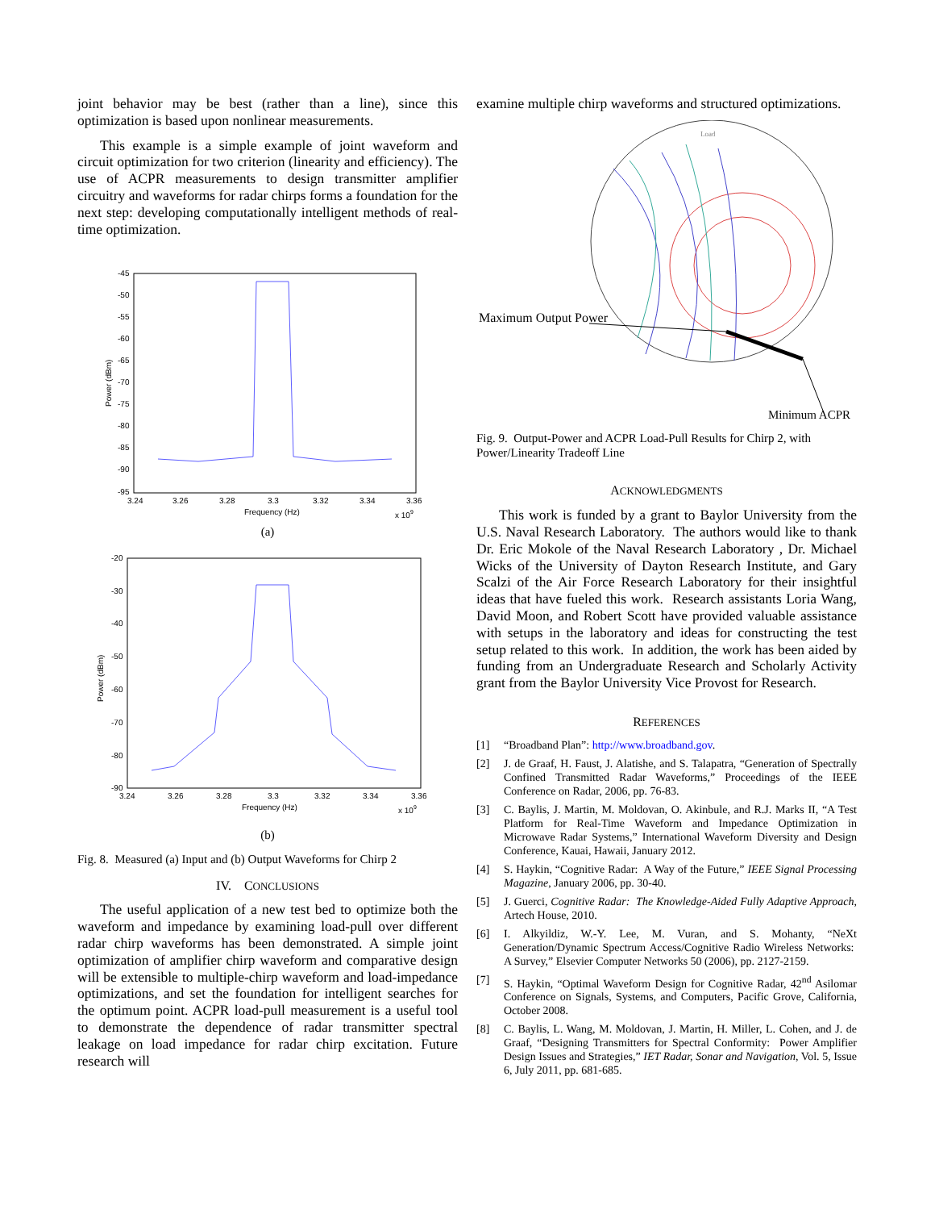joint behavior may be best (rather than a line), since this optimization is based upon nonlinear measurements.
This example is a simple example of joint waveform and circuit optimization for two criterion (linearity and efficiency). The use of ACPR measurements to design transmitter amplifier circuitry and waveforms for radar chirps forms a foundation for the next step: developing computationally intelligent methods of real-time optimization.
-45
-50
-55
-60
-65
-70
-75
-80
-85
-90
-95
3.24
3.26
3.28
3.3
3.32
3.34
3.36
Frequency (Hz)
x 109
Power (dBm)
(a)
-20
-30
-40
-50
-60
-70
-80
-90
3.24
3.26
3.28
3.3
3.32
3.34
3.36
Frequency (Hz)
x 109
Power (dBm)
(b)
Fig. 8. Measured (a) Input and (b) Output Waveforms for Chirp 2
IV. CONCLUSIONS
The useful application of a new test bed to optimize both the waveform and impedance by examining load-pull over different radar chirp waveforms has been demonstrated. A simple joint optimization of amplifier chirp waveform and comparative design will be extensible to multiple-chirp waveform and load-impedance optimizations, and set the foundation for intelligent searches for the optimum point. ACPR load-pull measurement is a useful tool to demonstrate the dependence of radar transmitter spectral leakage on load impedance for radar chirp excitation. Future research will
examine multiple chirp waveforms and structured optimizations.
Load
Maximum Output Power
Minimum ACPR
Fig. 9. Output-Power and ACPR Load-Pull Results for Chirp 2, with Power/Linearity Tradeoff Line
ACKNOWLEDGMENTS
This work is funded by a grant to Baylor University from the U.S. Naval Research Laboratory. The authors would like to thank Dr. Eric Mokole of the Naval Research Laboratory , Dr. Michael Wicks of the University of Dayton Research Institute, and Gary Scalzi of the Air Force Research Laboratory for their insightful ideas that have fueled this work. Research assistants Loria Wang, David Moon, and Robert Scott have provided valuable assistance with setups in the laboratory and ideas for constructing the test setup related to this work. In addition, the work has been aided by funding from an Undergraduate Research and Scholarly Activity grant from the Baylor University Vice Provost for Research.
REFERENCES
[1] “Broadband Plan”: http://www.broadband.gov.
[2] J. de Graaf, H. Faust, J. Alatishe, and S. Talapatra, “Generation of Spectrally Confined Transmitted Radar Waveforms,” Proceedings of the IEEE Conference on Radar, 2006, pp. 76-83.
[3] C. Baylis, J. Martin, M. Moldovan, O. Akinbule, and R.J. Marks II, “A Test Platform for Real-Time Waveform and Impedance Optimization in Microwave Radar Systems,” International Waveform Diversity and Design Conference, Kauai, Hawaii, January 2012.
[4] S. Haykin, “Cognitive Radar: A Way of the Future,” IEEE Signal Processing Magazine, January 2006, pp. 30-40.
[5] J. Guerci, Cognitive Radar: The Knowledge-Aided Fully Adaptive Approach, Artech House, 2010.
[6] I. Alkyildiz, W.-Y. Lee, M. Vuran, and S. Mohanty, “NeXt Generation/Dynamic Spectrum Access/Cognitive Radio Wireless Networks: A Survey,” Elsevier Computer Networks 50 (2006), pp. 2127-2159.
[7] S. Haykin, “Optimal Waveform Design for Cognitive Radar, 42<sup>nd</sup> Asilomar Conference on Signals, Systems, and Computers, Pacific Grove, California, October 2008.
[8] C. Baylis, L. Wang, M. Moldovan, J. Martin, H. Miller, L. Cohen, and J. de Graaf, “Designing Transmitters for Spectral Conformity: Power Amplifier Design Issues and Strategies,” IET Radar, Sonar and Navigation, Vol. 5, Issue 6, July 2011, pp. 681-685.